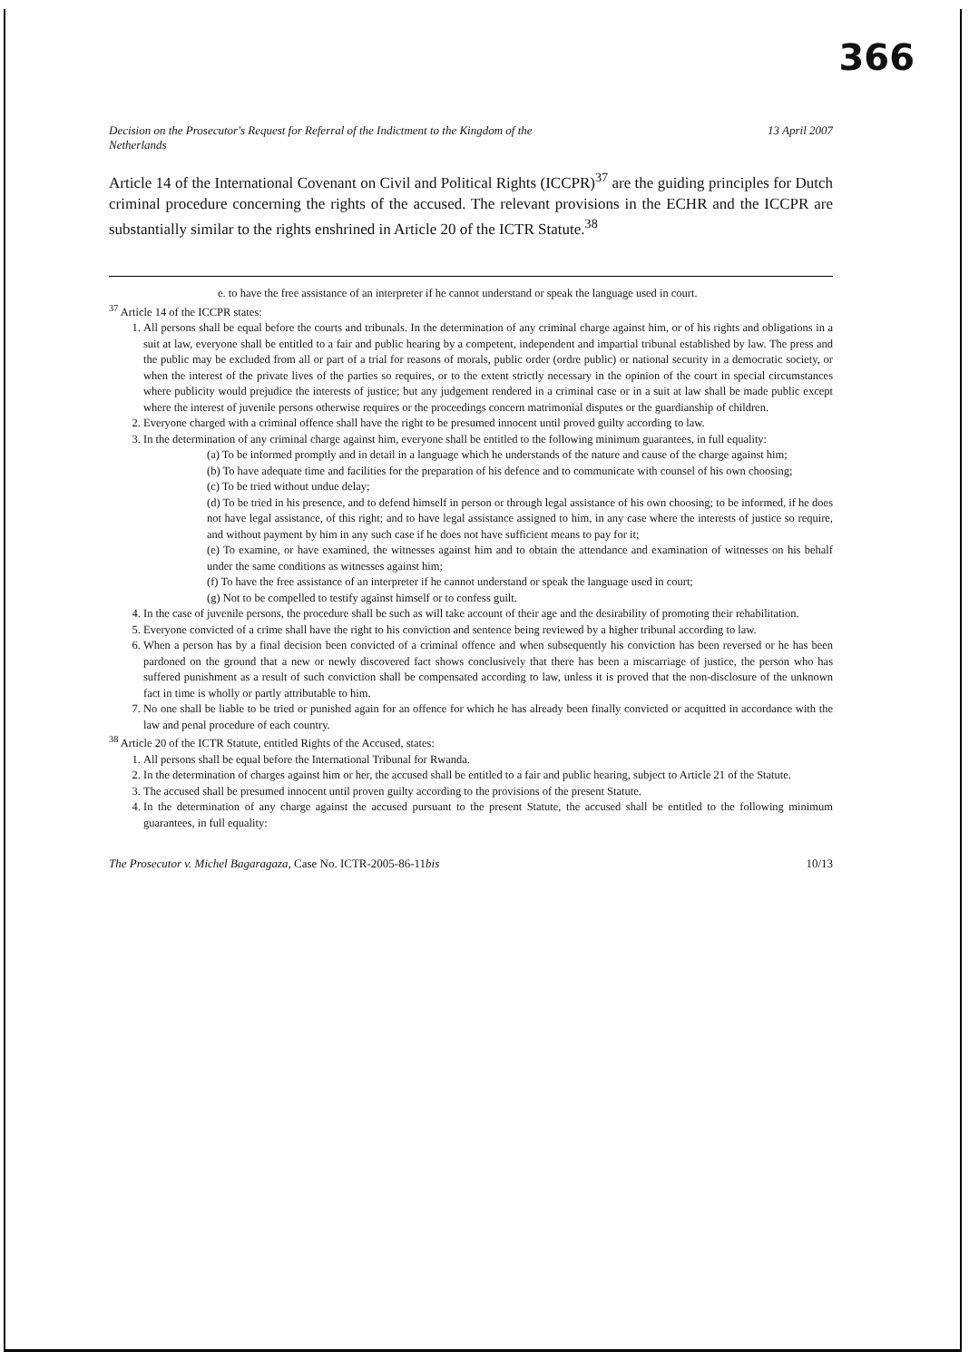366
Decision on the Prosecutor's Request for Referral of the Indictment to the Kingdom of the
Netherlands
13 April 2007
Article 14 of the International Covenant on Civil and Political Rights (ICCPR)<sup>37</sup> are the guiding principles for Dutch criminal procedure concerning the rights of the accused. The relevant provisions in the ECHR and the ICCPR are substantially similar to the rights enshrined in Article 20 of the ICTR Statute.<sup>38</sup>
e. to have the free assistance of an interpreter if he cannot understand or speak the language used in court.
<sup>37</sup> Article 14 of the ICCPR states:
1. All persons shall be equal before the courts and tribunals. In the determination of any criminal charge against him, or of his rights and obligations in a suit at law, everyone shall be entitled to a fair and public hearing by a competent, independent and impartial tribunal established by law. The press and the public may be excluded from all or part of a trial for reasons of morals, public order (ordre public) or national security in a democratic society, or when the interest of the private lives of the parties so requires, or to the extent strictly necessary in the opinion of the court in special circumstances where publicity would prejudice the interests of justice; but any judgement rendered in a criminal case or in a suit at law shall be made public except where the interest of juvenile persons otherwise requires or the proceedings concern matrimonial disputes or the guardianship of children.
2. Everyone charged with a criminal offence shall have the right to be presumed innocent until proved guilty according to law.
3. In the determination of any criminal charge against him, everyone shall be entitled to the following minimum guarantees, in full equality:
(a) To be informed promptly and in detail in a language which he understands of the nature and cause of the charge against him;
(b) To have adequate time and facilities for the preparation of his defence and to communicate with counsel of his own choosing;
(c) To be tried without undue delay;
(d) To be tried in his presence, and to defend himself in person or through legal assistance of his own choosing; to be informed, if he does not have legal assistance, of this right; and to have legal assistance assigned to him, in any case where the interests of justice so require, and without payment by him in any such case if he does not have sufficient means to pay for it;
(e) To examine, or have examined, the witnesses against him and to obtain the attendance and examination of witnesses on his behalf under the same conditions as witnesses against him;
(f) To have the free assistance of an interpreter if he cannot understand or speak the language used in court;
(g) Not to be compelled to testify against himself or to confess guilt.
4. In the case of juvenile persons, the procedure shall be such as will take account of their age and the desirability of promoting their rehabilitation.
5. Everyone convicted of a crime shall have the right to his conviction and sentence being reviewed by a higher tribunal according to law.
6. When a person has by a final decision been convicted of a criminal offence and when subsequently his conviction has been reversed or he has been pardoned on the ground that a new or newly discovered fact shows conclusively that there has been a miscarriage of justice, the person who has suffered punishment as a result of such conviction shall be compensated according to law, unless it is proved that the non-disclosure of the unknown fact in time is wholly or partly attributable to him.
7. No one shall be liable to be tried or punished again for an offence for which he has already been finally convicted or acquitted in accordance with the law and penal procedure of each country.
<sup>38</sup> Article 20 of the ICTR Statute, entitled Rights of the Accused, states:
1. All persons shall be equal before the International Tribunal for Rwanda.
2. In the determination of charges against him or her, the accused shall be entitled to a fair and public hearing, subject to Article 21 of the Statute.
3. The accused shall be presumed innocent until proven guilty according to the provisions of the present Statute.
4. In the determination of any charge against the accused pursuant to the present Statute, the accused shall be entitled to the following minimum guarantees, in full equality:
The Prosecutor v. Michel Bagaragaza, Case No. ICTR-2005-86-11bis
10/13